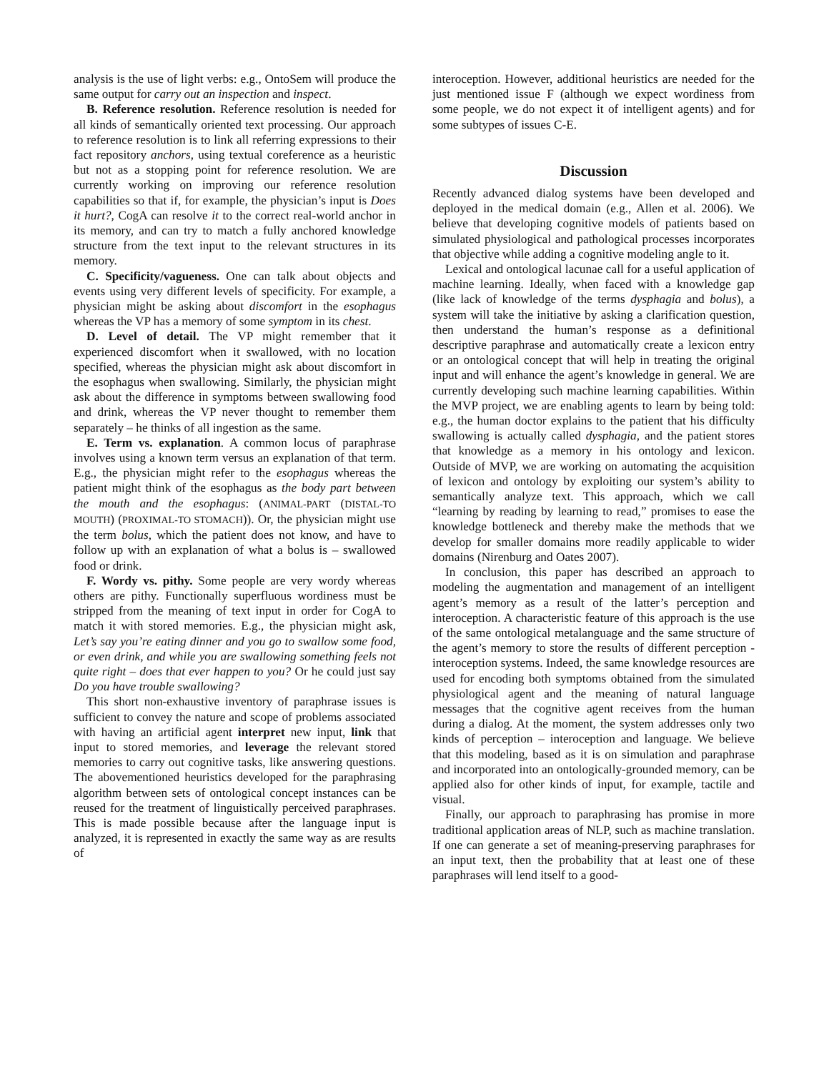analysis is the use of light verbs: e.g., OntoSem will produce the same output for carry out an inspection and inspect.
B. Reference resolution. Reference resolution is needed for all kinds of semantically oriented text processing. Our approach to reference resolution is to link all referring expressions to their fact repository anchors, using textual coreference as a heuristic but not as a stopping point for reference resolution. We are currently working on improving our reference resolution capabilities so that if, for example, the physician’s input is Does it hurt?, CogA can resolve it to the correct real-world anchor in its memory, and can try to match a fully anchored knowledge structure from the text input to the relevant structures in its memory.
C. Specificity/vagueness. One can talk about objects and events using very different levels of specificity. For example, a physician might be asking about discomfort in the esophagus whereas the VP has a memory of some symptom in its chest.
D. Level of detail. The VP might remember that it experienced discomfort when it swallowed, with no location specified, whereas the physician might ask about discomfort in the esophagus when swallowing. Similarly, the physician might ask about the difference in symptoms between swallowing food and drink, whereas the VP never thought to remember them separately – he thinks of all ingestion as the same.
E. Term vs. explanation. A common locus of paraphrase involves using a known term versus an explanation of that term. E.g., the physician might refer to the esophagus whereas the patient might think of the esophagus as the body part between the mouth and the esophagus: (ANIMAL-PART (DISTAL-TO MOUTH) (PROXIMAL-TO STOMACH)). Or, the physician might use the term bolus, which the patient does not know, and have to follow up with an explanation of what a bolus is – swallowed food or drink.
F. Wordy vs. pithy. Some people are very wordy whereas others are pithy. Functionally superfluous wordiness must be stripped from the meaning of text input in order for CogA to match it with stored memories. E.g., the physician might ask, Let’s say you’re eating dinner and you go to swallow some food, or even drink, and while you are swallowing something feels not quite right – does that ever happen to you? Or he could just say Do you have trouble swallowing?
This short non-exhaustive inventory of paraphrase issues is sufficient to convey the nature and scope of problems associated with having an artificial agent interpret new input, link that input to stored memories, and leverage the relevant stored memories to carry out cognitive tasks, like answering questions. The abovementioned heuristics developed for the paraphrasing algorithm between sets of ontological concept instances can be reused for the treatment of linguistically perceived paraphrases. This is made possible because after the language input is analyzed, it is represented in exactly the same way as are results of
interoception. However, additional heuristics are needed for the just mentioned issue F (although we expect wordiness from some people, we do not expect it of intelligent agents) and for some subtypes of issues C-E.
Discussion
Recently advanced dialog systems have been developed and deployed in the medical domain (e.g., Allen et al. 2006). We believe that developing cognitive models of patients based on simulated physiological and pathological processes incorporates that objective while adding a cognitive modeling angle to it.
Lexical and ontological lacunae call for a useful application of machine learning. Ideally, when faced with a knowledge gap (like lack of knowledge of the terms dysphagia and bolus), a system will take the initiative by asking a clarification question, then understand the human’s response as a definitional descriptive paraphrase and automatically create a lexicon entry or an ontological concept that will help in treating the original input and will enhance the agent’s knowledge in general. We are currently developing such machine learning capabilities. Within the MVP project, we are enabling agents to learn by being told: e.g., the human doctor explains to the patient that his difficulty swallowing is actually called dysphagia, and the patient stores that knowledge as a memory in his ontology and lexicon. Outside of MVP, we are working on automating the acquisition of lexicon and ontology by exploiting our system’s ability to semantically analyze text. This approach, which we call “learning by reading by learning to read,” promises to ease the knowledge bottleneck and thereby make the methods that we develop for smaller domains more readily applicable to wider domains (Nirenburg and Oates 2007).
In conclusion, this paper has described an approach to modeling the augmentation and management of an intelligent agent’s memory as a result of the latter’s perception and interoception. A characteristic feature of this approach is the use of the same ontological metalanguage and the same structure of the agent’s memory to store the results of different perception - interoception systems. Indeed, the same knowledge resources are used for encoding both symptoms obtained from the simulated physiological agent and the meaning of natural language messages that the cognitive agent receives from the human during a dialog. At the moment, the system addresses only two kinds of perception – interoception and language. We believe that this modeling, based as it is on simulation and paraphrase and incorporated into an ontologically-grounded memory, can be applied also for other kinds of input, for example, tactile and visual.
Finally, our approach to paraphrasing has promise in more traditional application areas of NLP, such as machine translation. If one can generate a set of meaning-preserving paraphrases for an input text, then the probability that at least one of these paraphrases will lend itself to a good-